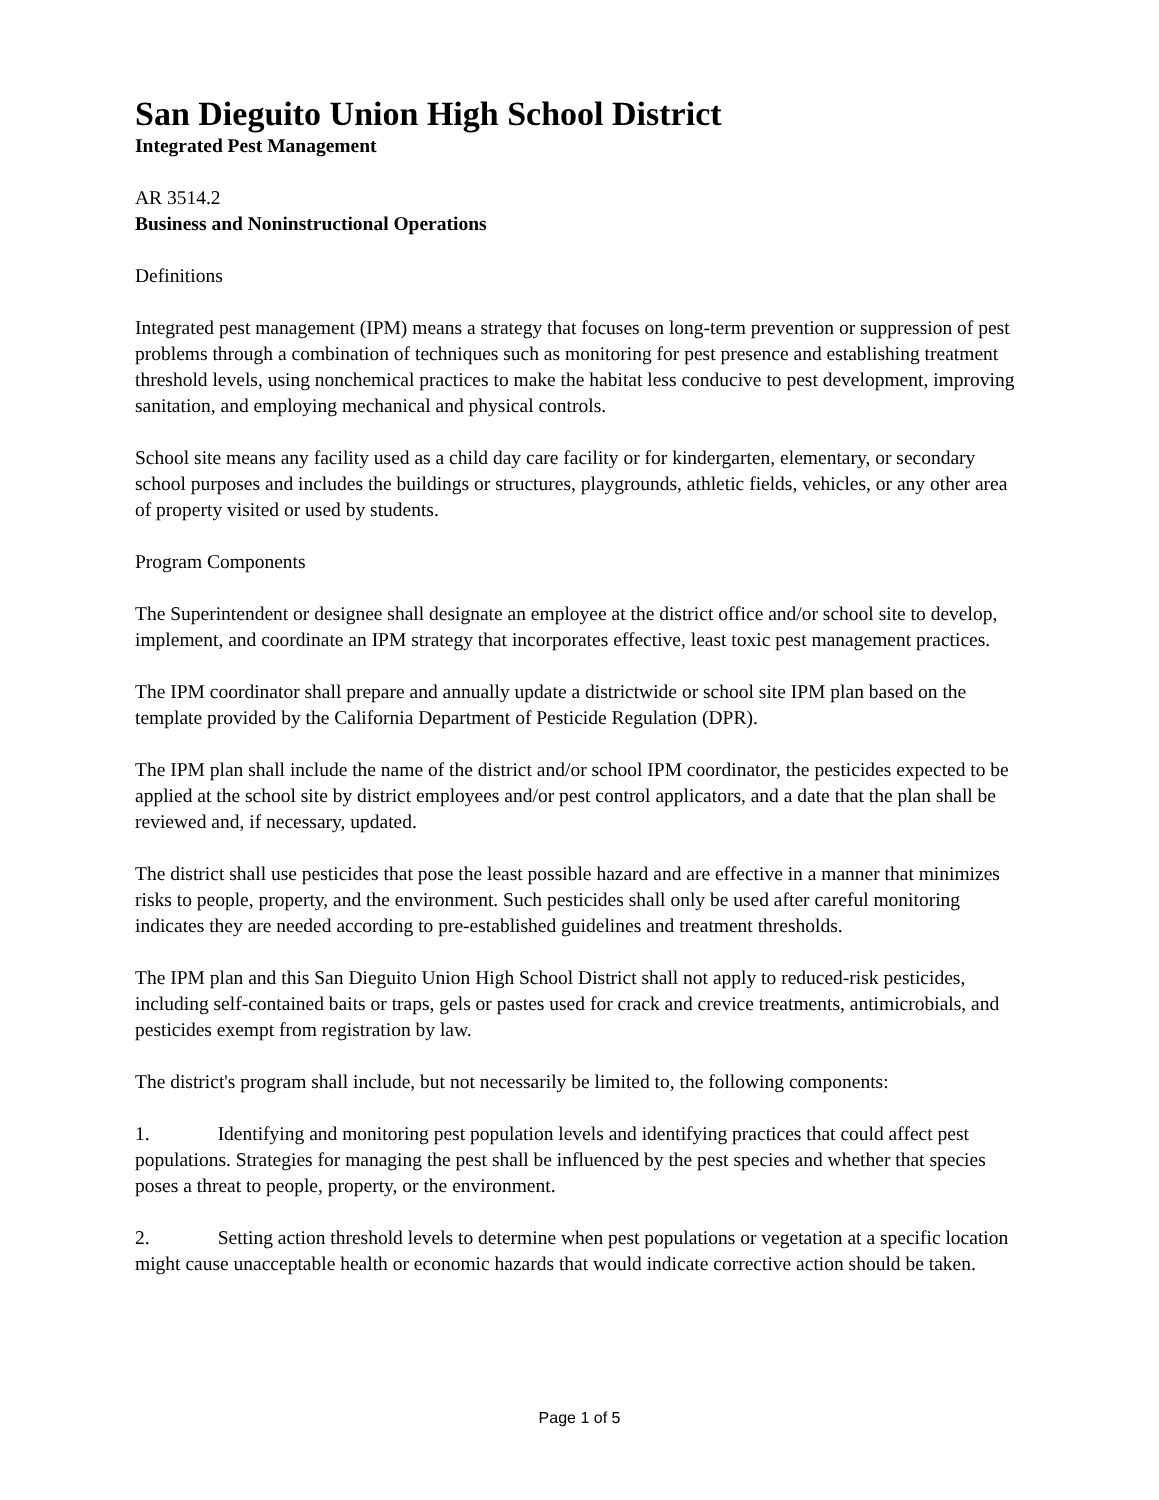San Dieguito Union High School District
Integrated Pest Management
AR 3514.2
Business and Noninstructional Operations
Definitions
Integrated pest management (IPM) means a strategy that focuses on long-term prevention or suppression of pest problems through a combination of techniques such as monitoring for pest presence and establishing treatment threshold levels, using nonchemical practices to make the habitat less conducive to pest development, improving sanitation, and employing mechanical and physical controls.
School site means any facility used as a child day care facility or for kindergarten, elementary, or secondary school purposes and includes the buildings or structures, playgrounds, athletic fields, vehicles, or any other area of property visited or used by students.
Program Components
The Superintendent or designee shall designate an employee at the district office and/or school site to develop, implement, and coordinate an IPM strategy that incorporates effective, least toxic pest management practices.
The IPM coordinator shall prepare and annually update a districtwide or school site IPM plan based on the template provided by the California Department of Pesticide Regulation (DPR).
The IPM plan shall include the name of the district and/or school IPM coordinator, the pesticides expected to be applied at the school site by district employees and/or pest control applicators, and a date that the plan shall be reviewed and, if necessary, updated.
The district shall use pesticides that pose the least possible hazard and are effective in a manner that minimizes risks to people, property, and the environment. Such pesticides shall only be used after careful monitoring indicates they are needed according to pre-established guidelines and treatment thresholds.
The IPM plan and this San Dieguito Union High School District shall not apply to reduced-risk pesticides, including self-contained baits or traps, gels or pastes used for crack and crevice treatments, antimicrobials, and pesticides exempt from registration by law.
The district's program shall include, but not necessarily be limited to, the following components:
1. Identifying and monitoring pest population levels and identifying practices that could affect pest populations. Strategies for managing the pest shall be influenced by the pest species and whether that species poses a threat to people, property, or the environment.
2. Setting action threshold levels to determine when pest populations or vegetation at a specific location might cause unacceptable health or economic hazards that would indicate corrective action should be taken.
Page 1 of 5